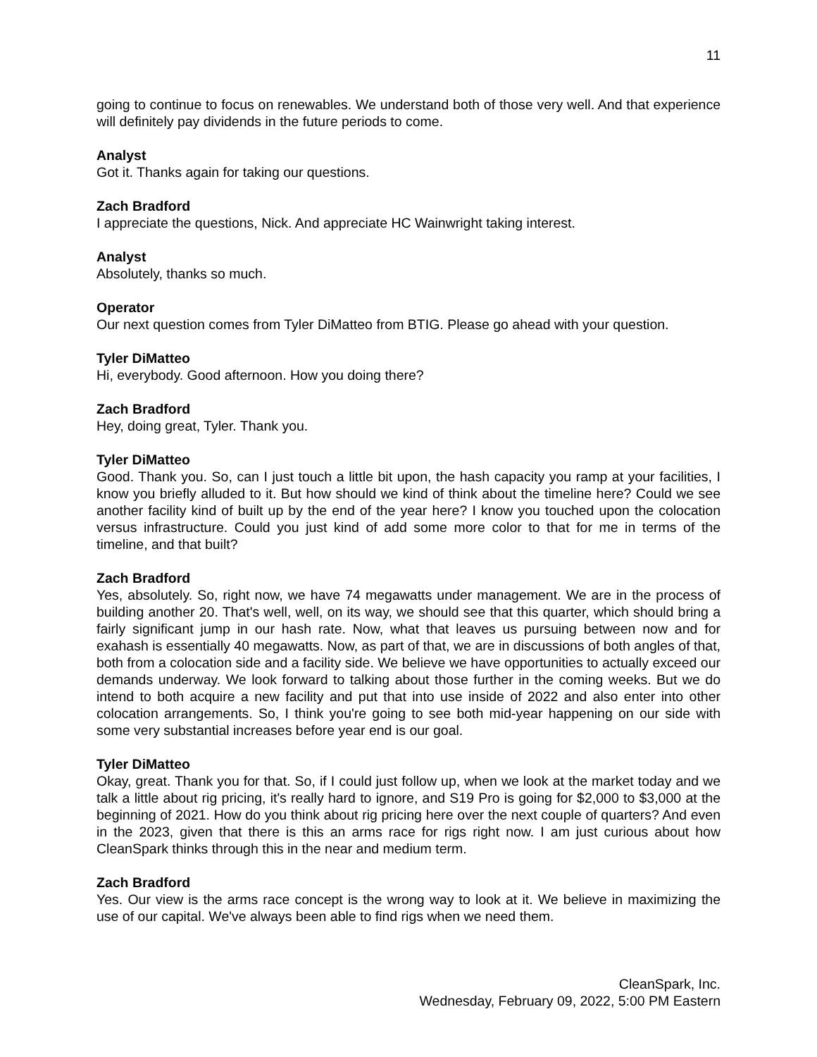11
going to continue to focus on renewables. We understand both of those very well. And that experience will definitely pay dividends in the future periods to come.
Analyst
Got it. Thanks again for taking our questions.
Zach Bradford
I appreciate the questions, Nick. And appreciate HC Wainwright taking interest.
Analyst
Absolutely, thanks so much.
Operator
Our next question comes from Tyler DiMatteo from BTIG. Please go ahead with your question.
Tyler DiMatteo
Hi, everybody. Good afternoon. How you doing there?
Zach Bradford
Hey, doing great, Tyler. Thank you.
Tyler DiMatteo
Good. Thank you. So, can I just touch a little bit upon, the hash capacity you ramp at your facilities, I know you briefly alluded to it. But how should we kind of think about the timeline here? Could we see another facility kind of built up by the end of the year here? I know you touched upon the colocation versus infrastructure. Could you just kind of add some more color to that for me in terms of the timeline, and that built?
Zach Bradford
Yes, absolutely. So, right now, we have 74 megawatts under management. We are in the process of building another 20. That's well, well, on its way, we should see that this quarter, which should bring a fairly significant jump in our hash rate. Now, what that leaves us pursuing between now and for exahash is essentially 40 megawatts. Now, as part of that, we are in discussions of both angles of that, both from a colocation side and a facility side. We believe we have opportunities to actually exceed our demands underway. We look forward to talking about those further in the coming weeks. But we do intend to both acquire a new facility and put that into use inside of 2022 and also enter into other colocation arrangements. So, I think you're going to see both mid-year happening on our side with some very substantial increases before year end is our goal.
Tyler DiMatteo
Okay, great. Thank you for that. So, if I could just follow up, when we look at the market today and we talk a little about rig pricing, it's really hard to ignore, and S19 Pro is going for $2,000 to $3,000 at the beginning of 2021. How do you think about rig pricing here over the next couple of quarters? And even in the 2023, given that there is this an arms race for rigs right now. I am just curious about how CleanSpark thinks through this in the near and medium term.
Zach Bradford
Yes. Our view is the arms race concept is the wrong way to look at it. We believe in maximizing the use of our capital. We've always been able to find rigs when we need them.
CleanSpark, Inc.
Wednesday, February 09, 2022, 5:00 PM Eastern